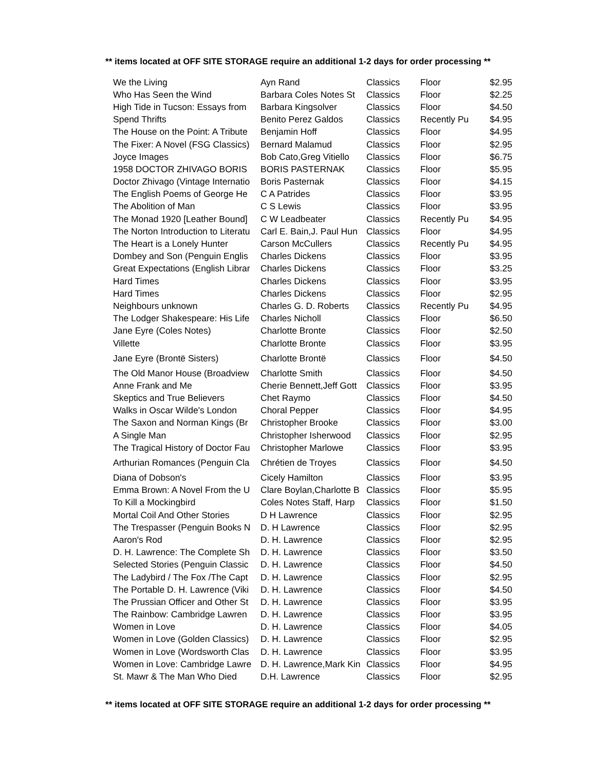** items located at OFF SITE STORAGE require an additional 1-2 days for order processing **
| We the Living | Ayn Rand | Classics | Floor | $2.95 |
| Who Has Seen the Wind | Barbara Coles Notes St | Classics | Floor | $2.25 |
| High Tide in Tucson: Essays from | Barbara Kingsolver | Classics | Floor | $4.50 |
| Spend Thrifts | Benito Perez Galdos | Classics | Recently Pu | $4.95 |
| The House on the Point: A Tribute | Benjamin Hoff | Classics | Floor | $4.95 |
| The Fixer: A Novel (FSG Classics) | Bernard Malamud | Classics | Floor | $2.95 |
| Joyce Images | Bob Cato,Greg Vitiello | Classics | Floor | $6.75 |
| 1958 DOCTOR ZHIVAGO BORIS | BORIS PASTERNAK | Classics | Floor | $5.95 |
| Doctor Zhivago (Vintage Internatio | Boris Pasternak | Classics | Floor | $4.15 |
| The English Poems of George He | C A Patrides | Classics | Floor | $3.95 |
| The Abolition of Man | C S Lewis | Classics | Floor | $3.95 |
| The Monad 1920 [Leather Bound] | C W Leadbeater | Classics | Recently Pu | $4.95 |
| The Norton Introduction to Literatu | Carl E. Bain,J. Paul Hun | Classics | Floor | $4.95 |
| The Heart is a Lonely Hunter | Carson McCullers | Classics | Recently Pu | $4.95 |
| Dombey and Son (Penguin Englis | Charles Dickens | Classics | Floor | $3.95 |
| Great Expectations (English Librar | Charles Dickens | Classics | Floor | $3.25 |
| Hard Times | Charles Dickens | Classics | Floor | $3.95 |
| Hard Times | Charles Dickens | Classics | Floor | $2.95 |
| Neighbours unknown | Charles G. D. Roberts | Classics | Recently Pu | $4.95 |
| The Lodger Shakespeare: His Life | Charles Nicholl | Classics | Floor | $6.50 |
| Jane Eyre (Coles Notes) | Charlotte Bronte | Classics | Floor | $2.50 |
| Villette | Charlotte Bronte | Classics | Floor | $3.95 |
| Jane Eyre (Brontë Sisters) | Charlotte Brontë | Classics | Floor | $4.50 |
| The Old Manor House (Broadview | Charlotte Smith | Classics | Floor | $4.50 |
| Anne Frank and Me | Cherie Bennett,Jeff Gott | Classics | Floor | $3.95 |
| Skeptics and True Believers | Chet Raymo | Classics | Floor | $4.50 |
| Walks in Oscar Wilde's London | Choral Pepper | Classics | Floor | $4.95 |
| The Saxon and Norman Kings (Br | Christopher Brooke | Classics | Floor | $3.00 |
| A Single Man | Christopher Isherwood | Classics | Floor | $2.95 |
| The Tragical History of Doctor Fau | Christopher Marlowe | Classics | Floor | $3.95 |
| Arthurian Romances (Penguin Cla | Chrétien de Troyes | Classics | Floor | $4.50 |
| Diana of Dobson's | Cicely Hamilton | Classics | Floor | $3.95 |
| Emma Brown: A Novel From the U | Clare Boylan,Charlotte B | Classics | Floor | $5.95 |
| To Kill a Mockingbird | Coles Notes Staff, Harp | Classics | Floor | $1.50 |
| Mortal Coil And Other Stories | D H Lawrence | Classics | Floor | $2.95 |
| The Trespasser (Penguin Books N | D. H Lawrence | Classics | Floor | $2.95 |
| Aaron's Rod | D. H. Lawrence | Classics | Floor | $2.95 |
| D. H. Lawrence: The Complete Sh | D. H. Lawrence | Classics | Floor | $3.50 |
| Selected Stories (Penguin Classic | D. H. Lawrence | Classics | Floor | $4.50 |
| The Ladybird / The Fox /The Capt | D. H. Lawrence | Classics | Floor | $2.95 |
| The Portable D. H. Lawrence (Viki | D. H. Lawrence | Classics | Floor | $4.50 |
| The Prussian Officer and Other St | D. H. Lawrence | Classics | Floor | $3.95 |
| The Rainbow: Cambridge Lawren | D. H. Lawrence | Classics | Floor | $3.95 |
| Women in Love | D. H. Lawrence | Classics | Floor | $4.05 |
| Women in Love (Golden Classics) | D. H. Lawrence | Classics | Floor | $2.95 |
| Women in Love (Wordsworth Clas | D. H. Lawrence | Classics | Floor | $3.95 |
| Women in Love: Cambridge Lawre | D. H. Lawrence,Mark Kin | Classics | Floor | $4.95 |
| St. Mawr & The Man Who Died | D.H. Lawrence | Classics | Floor | $2.95 |
** items located at OFF SITE STORAGE require an additional 1-2 days for order processing **